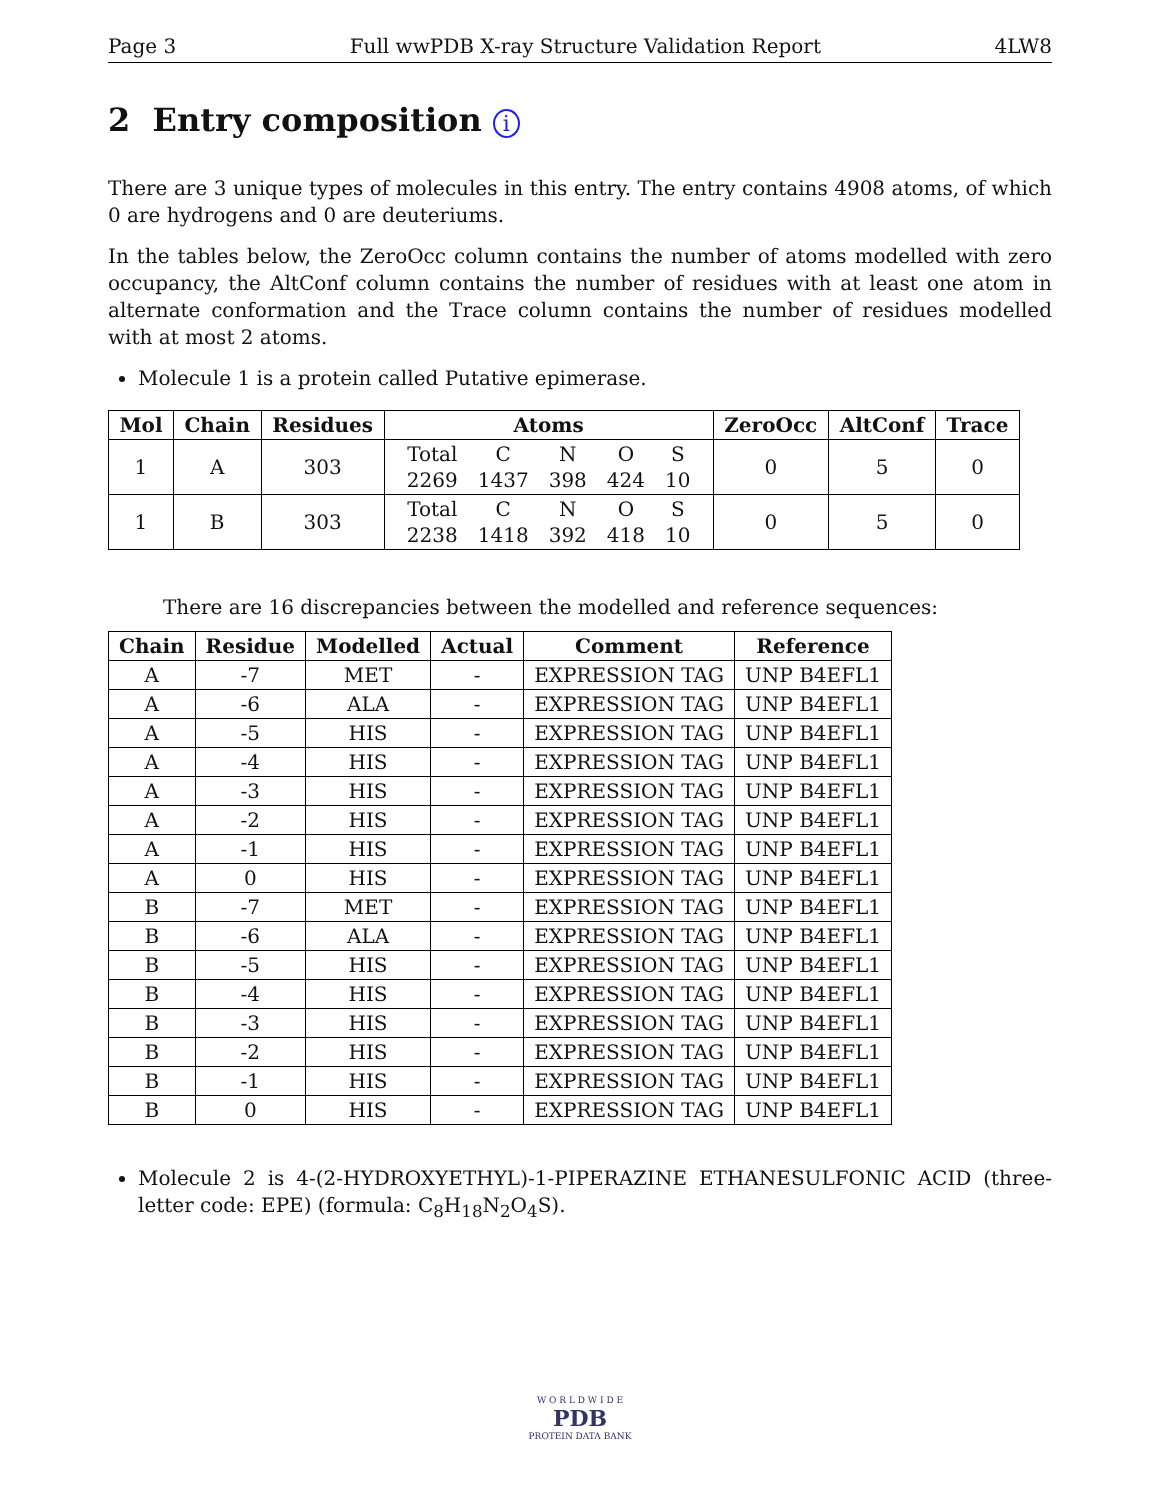Page 3 Full wwPDB X-ray Structure Validation Report 4LW8
2 Entry composition i
There are 3 unique types of molecules in this entry. The entry contains 4908 atoms, of which 0 are hydrogens and 0 are deuteriums.
In the tables below, the ZeroOcc column contains the number of atoms modelled with zero occupancy, the AltConf column contains the number of residues with at least one atom in alternate conformation and the Trace column contains the number of residues modelled with at most 2 atoms.
Molecule 1 is a protein called Putative epimerase.
| Mol | Chain | Residues | Atoms | ZeroOcc | AltConf | Trace |
| --- | --- | --- | --- | --- | --- | --- |
| 1 | A | 303 | / Total / C / N / O / S / / 2269 / 1437 / 398 / 424 / 10 / | 0 | 5 | 0 |
| 1 | B | 303 | / Total / C / N / O / S / / 2238 / 1418 / 392 / 418 / 10 / | 0 | 5 | 0 |
There are 16 discrepancies between the modelled and reference sequences:
| Chain | Residue | Modelled | Actual | Comment | Reference |
| --- | --- | --- | --- | --- | --- |
| A | -7 | MET | - | EXPRESSION TAG | UNP B4EFL1 |
| A | -6 | ALA | - | EXPRESSION TAG | UNP B4EFL1 |
| A | -5 | HIS | - | EXPRESSION TAG | UNP B4EFL1 |
| A | -4 | HIS | - | EXPRESSION TAG | UNP B4EFL1 |
| A | -3 | HIS | - | EXPRESSION TAG | UNP B4EFL1 |
| A | -2 | HIS | - | EXPRESSION TAG | UNP B4EFL1 |
| A | -1 | HIS | - | EXPRESSION TAG | UNP B4EFL1 |
| A | 0 | HIS | - | EXPRESSION TAG | UNP B4EFL1 |
| B | -7 | MET | - | EXPRESSION TAG | UNP B4EFL1 |
| B | -6 | ALA | - | EXPRESSION TAG | UNP B4EFL1 |
| B | -5 | HIS | - | EXPRESSION TAG | UNP B4EFL1 |
| B | -4 | HIS | - | EXPRESSION TAG | UNP B4EFL1 |
| B | -3 | HIS | - | EXPRESSION TAG | UNP B4EFL1 |
| B | -2 | HIS | - | EXPRESSION TAG | UNP B4EFL1 |
| B | -1 | HIS | - | EXPRESSION TAG | UNP B4EFL1 |
| B | 0 | HIS | - | EXPRESSION TAG | UNP B4EFL1 |
Molecule 2 is 4-(2-HYDROXYETHYL)-1-PIPERAZINE ETHANESULFONIC ACID (three-letter code: EPE) (formula: C<sub>8</sub>H<sub>18</sub>N<sub>2</sub>O<sub>4</sub>S).
W O R L D W I D E
PDB
PROTEIN DATA BANK